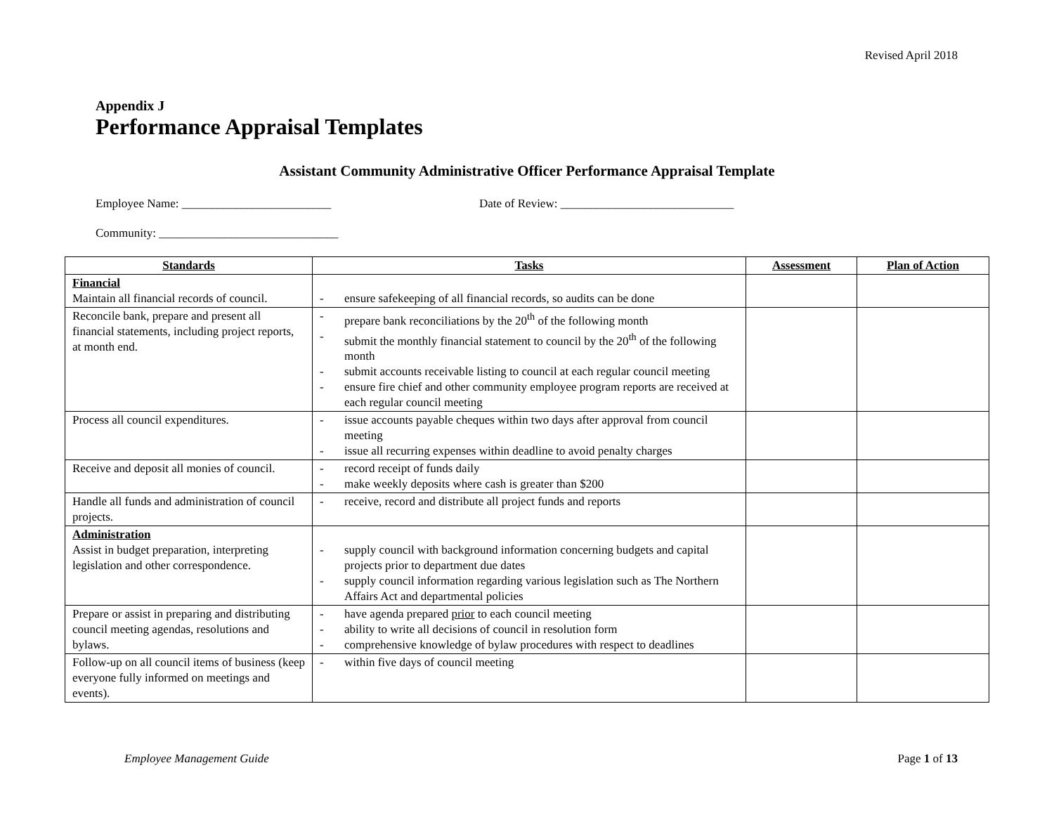Revised April 2018
Appendix J
Performance Appraisal Templates
Assistant Community Administrative Officer Performance Appraisal Template
Employee Name: _________________________
Date of Review: _____________________________
Community: ______________________________
| Standards | Tasks | Assessment | Plan of Action |
| --- | --- | --- | --- |
| Financial Maintain all financial records of council. | - ensure safekeeping of all financial records, so audits can be done | | |
| Reconcile bank, prepare and present all financial statements, including project reports, at month end. | - prepare bank reconciliations by the 20<sup>th</sup> of the following month - submit the monthly financial statement to council by the 20<sup>th</sup> of the following month - submit accounts receivable listing to council at each regular council meeting - ensure fire chief and other community employee program reports are received at each regular council meeting | | |
| Process all council expenditures. | - issue accounts payable cheques within two days after approval from council meeting - issue all recurring expenses within deadline to avoid penalty charges | | |
| Receive and deposit all monies of council. | - record receipt of funds daily - make weekly deposits where cash is greater than $200 | | |
| Handle all funds and administration of council projects. | - receive, record and distribute all project funds and reports | | |
| Administration Assist in budget preparation, interpreting legislation and other correspondence. | - supply council with background information concerning budgets and capital projects prior to department due dates - supply council information regarding various legislation such as The Northern Affairs Act and departmental policies | | |
| Prepare or assist in preparing and distributing council meeting agendas, resolutions and bylaws. | - have agenda prepared prior to each council meeting - ability to write all decisions of council in resolution form - comprehensive knowledge of bylaw procedures with respect to deadlines | | |
| Follow-up on all council items of business (keep everyone fully informed on meetings and events). | - within five days of council meeting | | |
Employee Management Guide Page 1 of 13